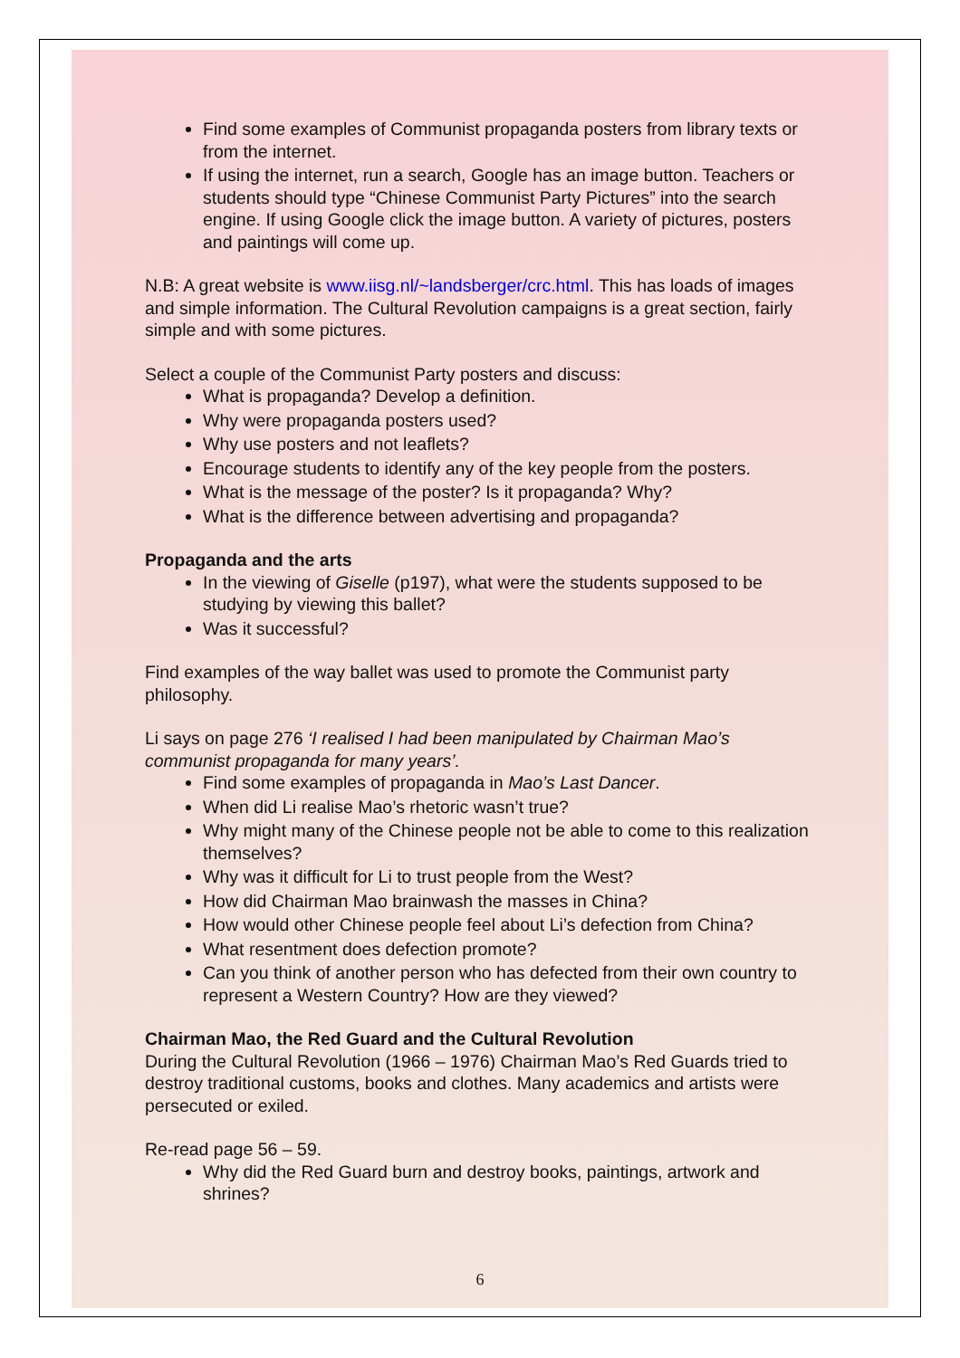Find some examples of Communist propaganda posters from library texts or from the internet.
If using the internet, run a search, Google has an image button. Teachers or students should type “Chinese Communist Party Pictures” into the search engine. If using Google click the image button. A variety of pictures, posters and paintings will come up.
N.B: A great website is www.iisg.nl/~landsberger/crc.html. This has loads of images and simple information. The Cultural Revolution campaigns is a great section, fairly simple and with some pictures.
Select a couple of the Communist Party posters and discuss:
What is propaganda? Develop a definition.
Why were propaganda posters used?
Why use posters and not leaflets?
Encourage students to identify any of the key people from the posters.
What is the message of the poster? Is it propaganda? Why?
What is the difference between advertising and propaganda?
Propaganda and the arts
In the viewing of Giselle (p197), what were the students supposed to be studying by viewing this ballet?
Was it successful?
Find examples of the way ballet was used to promote the Communist party philosophy.
Li says on page 276 ‘I realised I had been manipulated by Chairman Mao’s communist propaganda for many years’.
Find some examples of propaganda in Mao’s Last Dancer.
When did Li realise Mao’s rhetoric wasn’t true?
Why might many of the Chinese people not be able to come to this realization themselves?
Why was it difficult for Li to trust people from the West?
How did Chairman Mao brainwash the masses in China?
How would other Chinese people feel about Li’s defection from China?
What resentment does defection promote?
Can you think of another person who has defected from their own country to represent a Western Country? How are they viewed?
Chairman Mao, the Red Guard and the Cultural Revolution
During the Cultural Revolution (1966 – 1976) Chairman Mao’s Red Guards tried to destroy traditional customs, books and clothes. Many academics and artists were persecuted or exiled.
Re-read page 56 – 59.
Why did the Red Guard burn and destroy books, paintings, artwork and shrines?
6